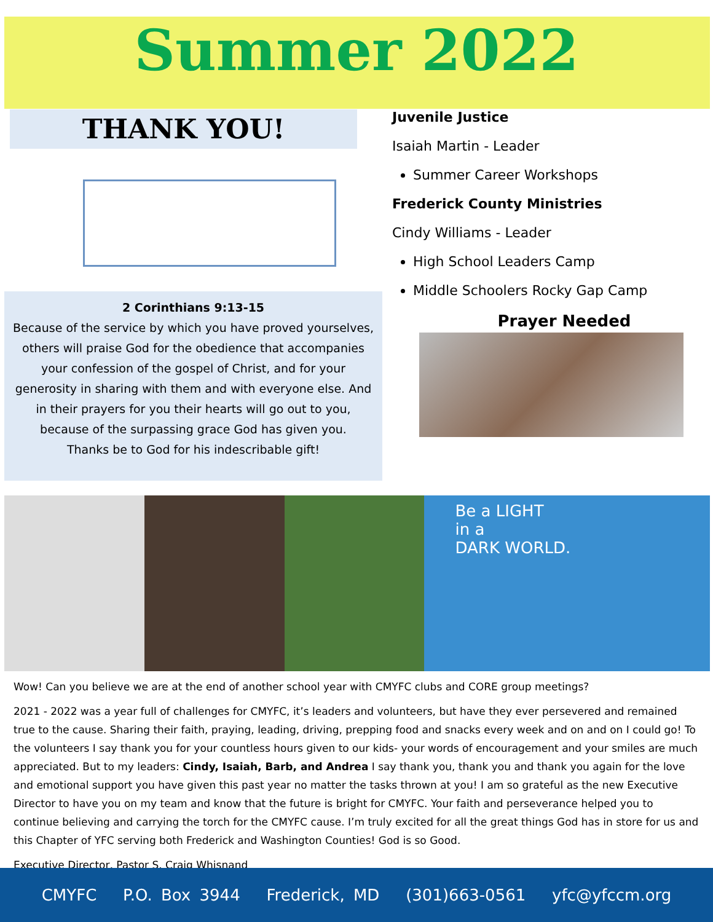Summer 2022
THANK YOU!
2 Corinthians 9:13-15
Because of the service by which you have proved yourselves, others will praise God for the obedience that accompanies your confession of the gospel of Christ, and for your generosity in sharing with them and with everyone else. And in their prayers for you their hearts will go out to you, because of the surpassing grace God has given you.
Thanks be to God for his indescribable gift!
Juvenile Justice
Isaiah Martin - Leader
Summer Career Workshops
Frederick County Ministries
Cindy Williams - Leader
High School Leaders Camp
Middle Schoolers Rocky Gap Camp
Prayer Needed
Be a LIGHT
in a
DARK WORLD.
Wow! Can you believe we are at the end of another school year with CMYFC clubs and CORE group meetings?
2021 - 2022 was a year full of challenges for CMYFC, it’s leaders and volunteers, but have they ever persevered and remained true to the cause. Sharing their faith, praying, leading, driving, prepping food and snacks every week and on and on I could go! To the volunteers I say thank you for your countless hours given to our kids- your words of encouragement and your smiles are much appreciated. But to my leaders: Cindy, Isaiah, Barb, and Andrea I say thank you, thank you and thank you again for the love and emotional support you have given this past year no matter the tasks thrown at you! I am so grateful as the new Executive Director to have you on my team and know that the future is bright for CMYFC. Your faith and perseverance helped you to continue believing and carrying the torch for the CMYFC cause. I’m truly excited for all the great things God has in store for us and this Chapter of YFC serving both Frederick and Washington Counties! God is so Good.
Executive Director, Pastor S. Craig Whisnand
CMYFC P.O. Box 3944 Frederick, MD (301)663-0561 yfc@yfccm.org